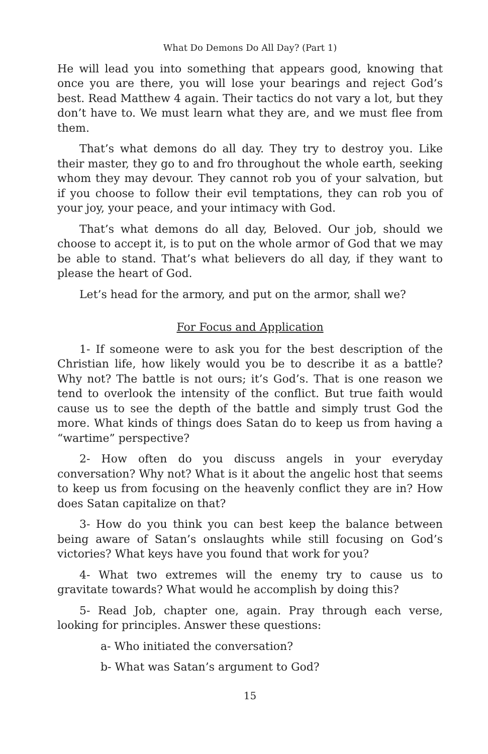What Do Demons Do All Day? (Part 1)
He will lead you into something that appears good, knowing that once you are there, you will lose your bearings and reject God’s best. Read Matthew 4 again. Their tactics do not vary a lot, but they don’t have to. We must learn what they are, and we must flee from them.
That’s what demons do all day. They try to destroy you. Like their master, they go to and fro throughout the whole earth, seeking whom they may devour. They cannot rob you of your salvation, but if you choose to follow their evil temptations, they can rob you of your joy, your peace, and your intimacy with God.
That’s what demons do all day, Beloved. Our job, should we choose to accept it, is to put on the whole armor of God that we may be able to stand. That’s what believers do all day, if they want to please the heart of God.
Let’s head for the armory, and put on the armor, shall we?
For Focus and Application
1- If someone were to ask you for the best description of the Christian life, how likely would you be to describe it as a battle? Why not? The battle is not ours; it’s God’s. That is one reason we tend to overlook the intensity of the conflict. But true faith would cause us to see the depth of the battle and simply trust God the more. What kinds of things does Satan do to keep us from having a “wartime” perspective?
2- How often do you discuss angels in your everyday conversation? Why not? What is it about the angelic host that seems to keep us from focusing on the heavenly conflict they are in? How does Satan capitalize on that?
3- How do you think you can best keep the balance between being aware of Satan’s onslaughts while still focusing on God’s victories? What keys have you found that work for you?
4- What two extremes will the enemy try to cause us to gravitate towards? What would he accomplish by doing this?
5- Read Job, chapter one, again. Pray through each verse, looking for principles. Answer these questions:
a- Who initiated the conversation?
b- What was Satan’s argument to God?
15